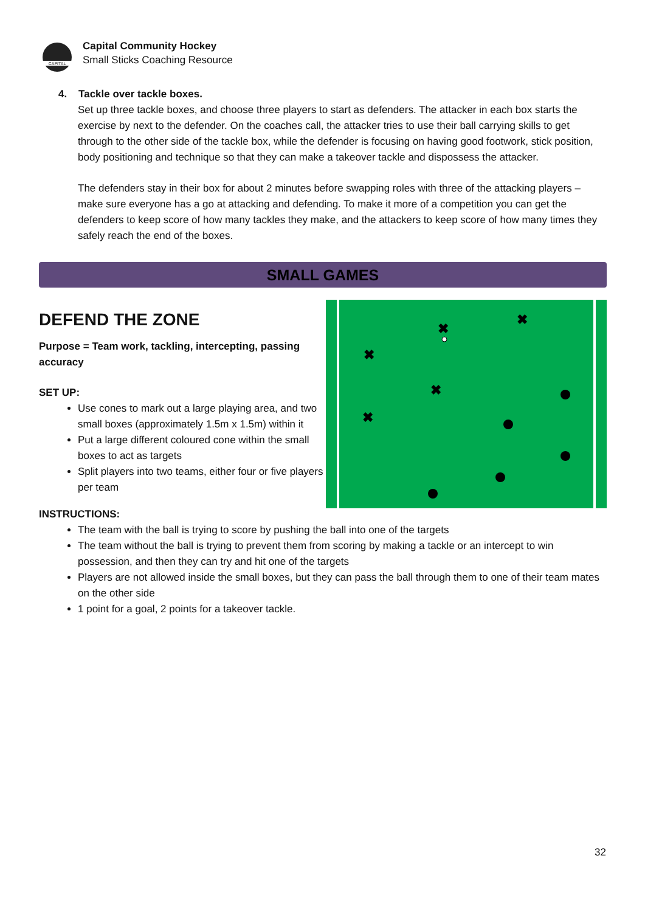CAPITAL
Capital Community Hockey
Small Sticks Coaching Resource
4. Tackle over tackle boxes.
Set up three tackle boxes, and choose three players to start as defenders. The attacker in each box starts the exercise by next to the defender. On the coaches call, the attacker tries to use their ball carrying skills to get through to the other side of the tackle box, while the defender is focusing on having good footwork, stick position, body positioning and technique so that they can make a takeover tackle and dispossess the attacker.
The defenders stay in their box for about 2 minutes before swapping roles with three of the attacking players – make sure everyone has a go at attacking and defending. To make it more of a competition you can get the defenders to keep score of how many tackles they make, and the attackers to keep score of how many times they safely reach the end of the boxes.
SMALL GAMES
✖
✖
✖
✖
✖
DEFEND THE ZONE
Purpose = Team work, tackling, intercepting, passing accuracy
SET UP:
Use cones to mark out a large playing area, and two small boxes (approximately 1.5m x 1.5m) within it
Put a large different coloured cone within the small boxes to act as targets
Split players into two teams, either four or five players per team
INSTRUCTIONS:
The team with the ball is trying to score by pushing the ball into one of the targets
The team without the ball is trying to prevent them from scoring by making a tackle or an intercept to win possession, and then they can try and hit one of the targets
Players are not allowed inside the small boxes, but they can pass the ball through them to one of their team mates on the other side
1 point for a goal, 2 points for a takeover tackle.
32